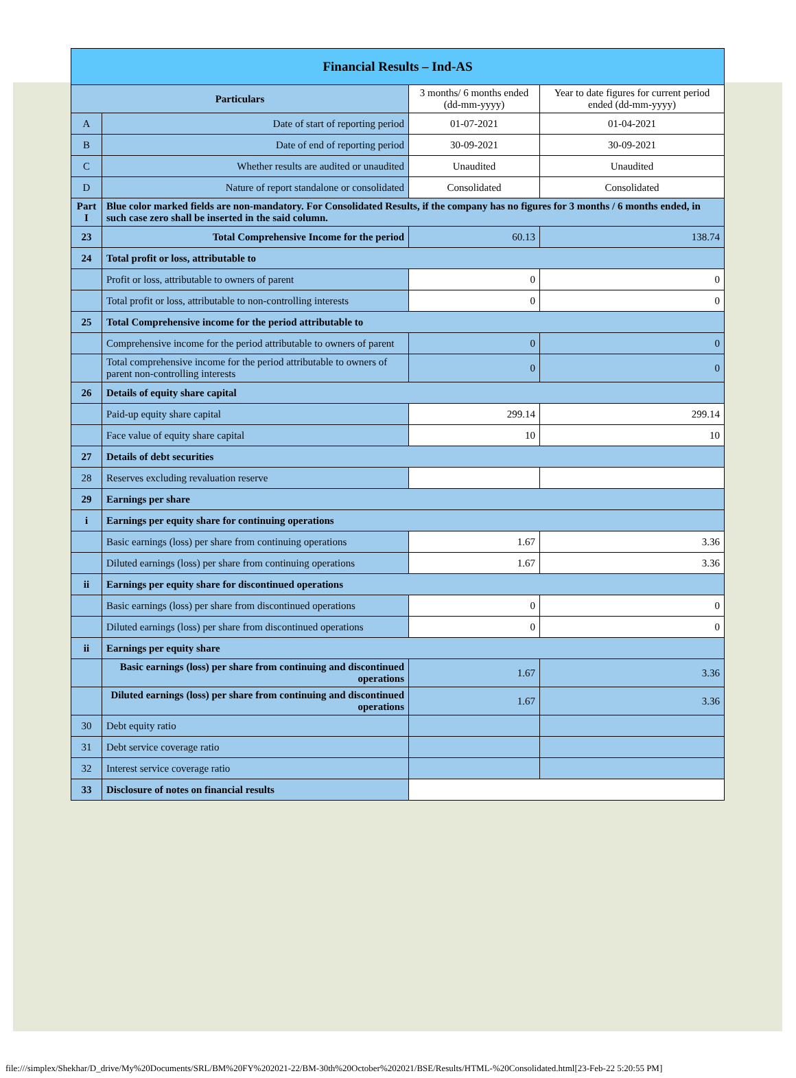| Financial Results – Ind-AS | | | |
| --- | --- | --- | --- |
| Particulars | | 3 months/ 6 months ended (dd-mm-yyyy) | Year to date figures for current period ended (dd-mm-yyyy) |
| A | Date of start of reporting period | 01-07-2021 | 01-04-2021 |
| B | Date of end of reporting period | 30-09-2021 | 30-09-2021 |
| C | Whether results are audited or unaudited | Unaudited | Unaudited |
| D | Nature of report standalone or consolidated | Consolidated | Consolidated |
| Part I | Blue color marked fields are non-mandatory. For Consolidated Results, if the company has no figures for 3 months / 6 months ended, in such case zero shall be inserted in the said column. | | |
| 23 | Total Comprehensive Income for the period | 60.13 | 138.74 |
| 24 | Total profit or loss, attributable to | | |
| | Profit or loss, attributable to owners of parent | 0 | 0 |
| | Total profit or loss, attributable to non-controlling interests | 0 | 0 |
| 25 | Total Comprehensive income for the period attributable to | | |
| | Comprehensive income for the period attributable to owners of parent | 0 | 0 |
| | Total comprehensive income for the period attributable to owners of parent non-controlling interests | 0 | 0 |
| 26 | Details of equity share capital | | |
| | Paid-up equity share capital | 299.14 | 299.14 |
| | Face value of equity share capital | 10 | 10 |
| 27 | Details of debt securities | | |
| 28 | Reserves excluding revaluation reserve | | |
| 29 | Earnings per share | | |
| i | Earnings per equity share for continuing operations | | |
| | Basic earnings (loss) per share from continuing operations | 1.67 | 3.36 |
| | Diluted earnings (loss) per share from continuing operations | 1.67 | 3.36 |
| ii | Earnings per equity share for discontinued operations | | |
| | Basic earnings (loss) per share from discontinued operations | 0 | 0 |
| | Diluted earnings (loss) per share from discontinued operations | 0 | 0 |
| ii | Earnings per equity share | | |
| | Basic earnings (loss) per share from continuing and discontinued operations | 1.67 | 3.36 |
| | Diluted earnings (loss) per share from continuing and discontinued operations | 1.67 | 3.36 |
| 30 | Debt equity ratio | | |
| 31 | Debt service coverage ratio | | |
| 32 | Interest service coverage ratio | | |
| 33 | Disclosure of notes on financial results | | |
file:///simplex/Shekhar/D_drive/My%20Documents/SRL/BM%20FY%202021-22/BM-30th%20October%202021/BSE/Results/HTML-%20Consolidated.html[23-Feb-22 5:20:55 PM]